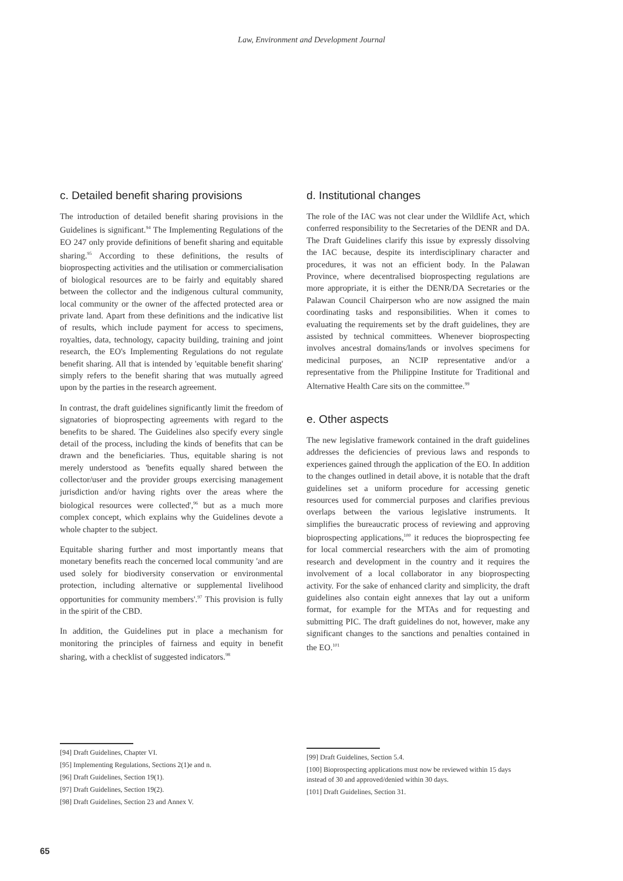Law, Environment and Development Journal
c. Detailed benefit sharing provisions
The introduction of detailed benefit sharing provisions in the Guidelines is significant.<sup>94</sup> The Implementing Regulations of the EO 247 only provide definitions of benefit sharing and equitable sharing.<sup>95</sup> According to these definitions, the results of bioprospecting activities and the utilisation or commercialisation of biological resources are to be fairly and equitably shared between the collector and the indigenous cultural community, local community or the owner of the affected protected area or private land. Apart from these definitions and the indicative list of results, which include payment for access to specimens, royalties, data, technology, capacity building, training and joint research, the EO's Implementing Regulations do not regulate benefit sharing. All that is intended by 'equitable benefit sharing' simply refers to the benefit sharing that was mutually agreed upon by the parties in the research agreement.
In contrast, the draft guidelines significantly limit the freedom of signatories of bioprospecting agreements with regard to the benefits to be shared. The Guidelines also specify every single detail of the process, including the kinds of benefits that can be drawn and the beneficiaries. Thus, equitable sharing is not merely understood as 'benefits equally shared between the collector/user and the provider groups exercising management jurisdiction and/or having rights over the areas where the biological resources were collected',<sup>96</sup> but as a much more complex concept, which explains why the Guidelines devote a whole chapter to the subject.
Equitable sharing further and most importantly means that monetary benefits reach the concerned local community 'and are used solely for biodiversity conservation or environmental protection, including alternative or supplemental livelihood opportunities for community members'.<sup>97</sup> This provision is fully in the spirit of the CBD.
In addition, the Guidelines put in place a mechanism for monitoring the principles of fairness and equity in benefit sharing, with a checklist of suggested indicators.<sup>98</sup>
d. Institutional changes
The role of the IAC was not clear under the Wildlife Act, which conferred responsibility to the Secretaries of the DENR and DA. The Draft Guidelines clarify this issue by expressly dissolving the IAC because, despite its interdisciplinary character and procedures, it was not an efficient body. In the Palawan Province, where decentralised bioprospecting regulations are more appropriate, it is either the DENR/DA Secretaries or the Palawan Council Chairperson who are now assigned the main coordinating tasks and responsibilities. When it comes to evaluating the requirements set by the draft guidelines, they are assisted by technical committees. Whenever bioprospecting involves ancestral domains/lands or involves specimens for medicinal purposes, an NCIP representative and/or a representative from the Philippine Institute for Traditional and Alternative Health Care sits on the committee.<sup>99</sup>
e. Other aspects
The new legislative framework contained in the draft guidelines addresses the deficiencies of previous laws and responds to experiences gained through the application of the EO. In addition to the changes outlined in detail above, it is notable that the draft guidelines set a uniform procedure for accessing genetic resources used for commercial purposes and clarifies previous overlaps between the various legislative instruments. It simplifies the bureaucratic process of reviewing and approving bioprospecting applications,<sup>100</sup> it reduces the bioprospecting fee for local commercial researchers with the aim of promoting research and development in the country and it requires the involvement of a local collaborator in any bioprospecting activity. For the sake of enhanced clarity and simplicity, the draft guidelines also contain eight annexes that lay out a uniform format, for example for the MTAs and for requesting and submitting PIC. The draft guidelines do not, however, make any significant changes to the sanctions and penalties contained in the EO.<sup>101</sup>
[94] Draft Guidelines, Chapter VI.
[95] Implementing Regulations, Sections 2(1)e and n.
[96] Draft Guidelines, Section 19(1).
[97] Draft Guidelines, Section 19(2).
[98] Draft Guidelines, Section 23 and Annex V.
[99] Draft Guidelines, Section 5.4.
[100] Bioprospecting applications must now be reviewed within 15 days instead of 30 and approved/denied within 30 days.
[101] Draft Guidelines, Section 31.
65